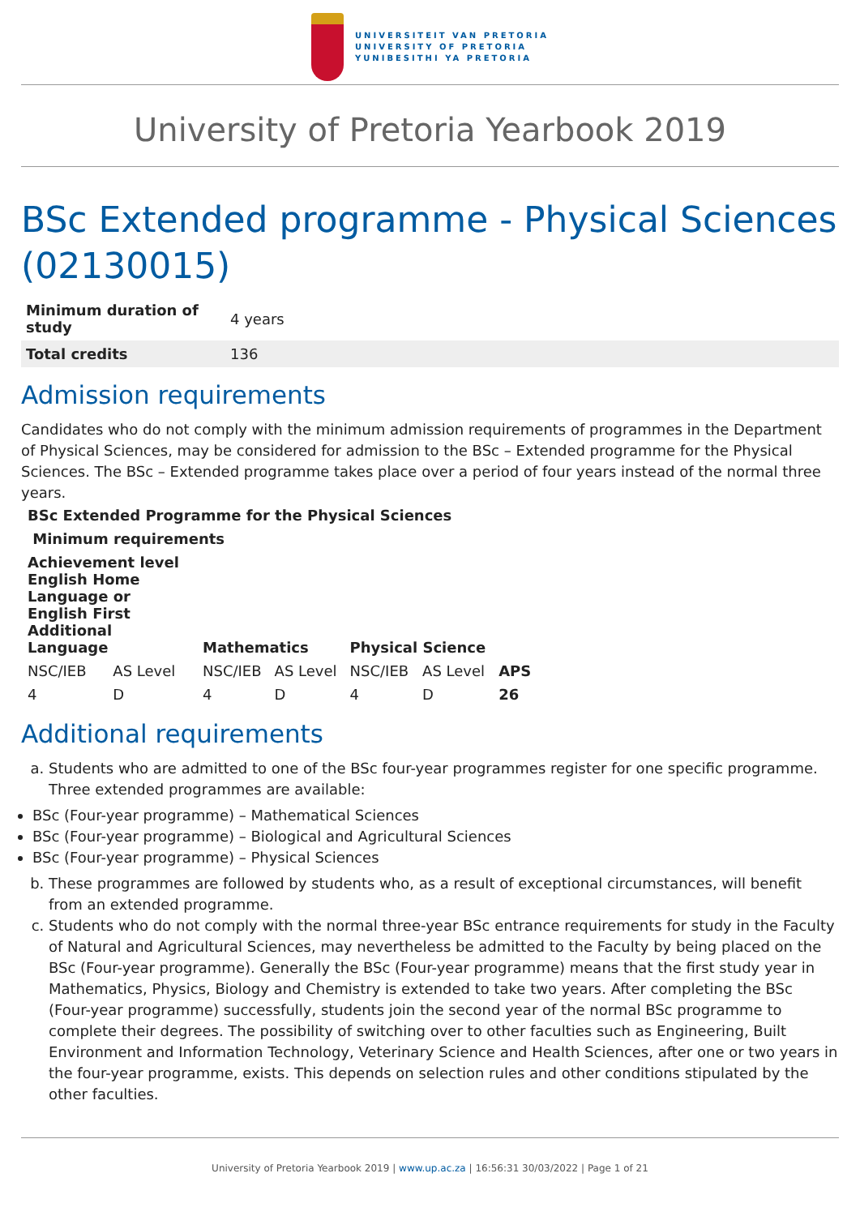UNIVERSITEIT VAN PRETORIA
UNIVERSITY OF PRETORIA
YUNIBESITHI YA PRETORIA
University of Pretoria Yearbook 2019
BSc Extended programme - Physical Sciences (02130015)
| Minimum duration of study | 4 years |
| Total credits | 136 |
Admission requirements
Candidates who do not comply with the minimum admission requirements of programmes in the Department of Physical Sciences, may be considered for admission to the BSc – Extended programme for the Physical Sciences. The BSc – Extended programme takes place over a period of four years instead of the normal three years.
| BSc Extended Programme for the Physical Sciences | | | | | | |
| --- | --- | --- | --- | --- | --- | --- |
| Minimum requirements | | | | | | |
| Achievement level English Home Language or English First Additional Language | | Mathematics | | Physical Science | | APS |
| NSC/IEB | AS Level | NSC/IEB | AS Level | NSC/IEB | AS Level | |
| 4 | D | 4 | D | 4 | D | 26 |
Additional requirements
a. Students who are admitted to one of the BSc four-year programmes register for one specific programme. Three extended programmes are available:
BSc (Four-year programme) – Mathematical Sciences
BSc (Four-year programme) – Biological and Agricultural Sciences
BSc (Four-year programme) – Physical Sciences
b. These programmes are followed by students who, as a result of exceptional circumstances, will benefit from an extended programme.
c. Students who do not comply with the normal three-year BSc entrance requirements for study in the Faculty of Natural and Agricultural Sciences, may nevertheless be admitted to the Faculty by being placed on the BSc (Four-year programme). Generally the BSc (Four-year programme) means that the first study year in Mathematics, Physics, Biology and Chemistry is extended to take two years. After completing the BSc (Four-year programme) successfully, students join the second year of the normal BSc programme to complete their degrees. The possibility of switching over to other faculties such as Engineering, Built Environment and Information Technology, Veterinary Science and Health Sciences, after one or two years in the four-year programme, exists. This depends on selection rules and other conditions stipulated by the other faculties.
University of Pretoria Yearbook 2019 | www.up.ac.za | 16:56:31 30/03/2022 | Page 1 of 21